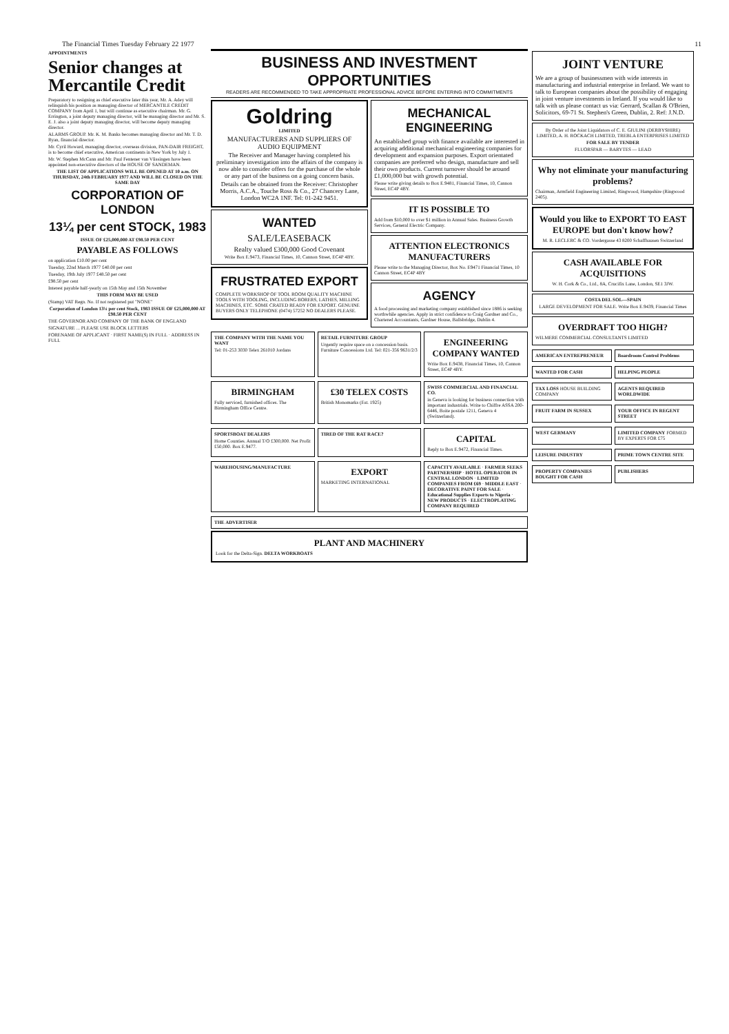The Financial Times Tuesday February 22 1977 11
APPOINTMENTS
Senior changes at Mercantile Credit
Preparatory to resigning as chief executive later this year, Mr. A. Adey will relinquish his position as managing director of MERCANTILE CREDIT COMPANY from April 1, but will continue as executive chairman. Mr. G. Errington, a joint deputy managing director, will be managing director and Mr. S. E. J. also a joint deputy managing director, will become deputy managing director.
ALARMS GROUP. Mr. K. M. Banks becomes managing director and Mr. T. D. Ryan, financial director.
Mr. Cyril Howard, managing director, overseas division, PAN-DAIR FREIGHT, is to become chief executive, American continents in New York by July 1.
Mr. W. Stephen McCann and Mr. Paul Fentener van Vlissingen have been appointed non-executive directors of the HOUSE OF SANDEMAN.
THE LIST OF APPLICATIONS WILL BE OPENED AT 10 a.m. ON THURSDAY, 24th FEBRUARY 1977 AND WILL BE CLOSED ON THE SAME DAY
CORPORATION OF LONDON
13¼ per cent STOCK, 1983
ISSUE OF £25,000,000 AT £98.50 PER CENT
PAYABLE AS FOLLOWS
on application £10.00 per cent
Tuesday, 22nd March 1977 £40.00 per cent
Tuesday, 19th July 1977 £48.50 per cent
£98.50 per cent
Interest payable half-yearly on 15th May and 15th November
THIS FORM MAY BE USED
(Stamp) VAT Regn. No. If not registered put "NONE"
Corporation of London 13¼ per cent Stock, 1983 ISSUE OF £25,000,000 AT £98.50 PER CENT
THE GOVERNOR AND COMPANY OF THE BANK OF ENGLAND
SIGNATURE ... PLEASE USE BLOCK LETTERS
FORENAME OF APPLICANT · FIRST NAME(S) IN FULL · ADDRESS IN FULL
BUSINESS AND INVESTMENT OPPORTUNITIES
READERS ARE RECOMMENDED TO TAKE APPROPRIATE PROFESSIONAL ADVICE BEFORE ENTERING INTO COMMITMENTS
Goldring
LIMITED
MANUFACTURERS AND SUPPLIERS OF AUDIO EQUIPMENT
The Receiver and Manager having completed his preliminary investigation into the affairs of the company is now able to consider offers for the purchase of the whole or any part of the business on a going concern basis.
Details can be obtained from the Receiver: Christopher Morris, A.C.A., Touche Ross & Co., 27 Chancery Lane, London WC2A 1NF. Tel: 01-242 9451.
WANTED
SALE/LEASEBACK
Realty valued £300,000 Good Covenant
Write Box E.9473, Financial Times, 10, Cannon Street, EC4P 4BY.
FRUSTRATED EXPORT
COMPLETE WORKSHOP OF TOOL ROOM QUALITY MACHINE TOOLS WITH TOOLING, INCLUDING BORERS, LATHES, MILLING MACHINES, ETC. SOME CRATED READY FOR EXPORT. GENUINE BUYERS ONLY TELEPHONE (0474) 57252 NO DEALERS PLEASE.
MECHANICAL ENGINEERING
An established group with finance available are interested in acquiring additional mechanical engineering companies for development and expansion purposes. Export orientated companies are preferred who design, manufacture and sell their own products. Current turnover should be around £1,000,000 but with growth potential.
Please write giving details to Box E.9481, Financial Times, 10, Cannon Street, EC4P 4BY.
IT IS POSSIBLE TO
Add from $10,000 to over $1 million in Annual Sales. Business Growth Services, General Electric Company.
ATTENTION ELECTRONICS MANUFACTURERS
Please write to the Managing Director, Box No. E9471 Financial Times, 10 Cannon Street, EC4P 4BY
AGENCY
A food processing and marketing company established since 1886 is seeking worthwhile agencies. Apply in strict confidence to Craig Gardner and Co., Chartered Accountants, Gardner House, Ballsbridge, Dublin 4.
THE COMPANY WITH THE NAME YOU WANT
Tel: 01-253 3030 Telex 261010 Jordans
RETAIL FURNITURE GROUP
Urgently require space on a concession basis. Furniture Concessions Ltd. Tel: 021-356 9631/2/3
ENGINEERING COMPANY WANTED
Write Box E.9438, Financial Times, 10, Cannon Street, EC4P 4BY.
BIRMINGHAM
Fully serviced, furnished offices. The Birmingham Office Centre.
£30 TELEX COSTS
British Monomarks (Est. 1925)
SWISS COMMERCIAL AND FINANCIAL CO.
in Geneva is looking for business connection with important industrials. Write to Chiffre ASSA 200-6446, Boite postale 1211, Geneva 4 (Switzerland).
SPORTSBOAT DEALERS
Home Counties. Annual T/O £300,000. Net Profit £50,000. Box E.9477.
TIRED OF THE RAT RACE?
CAPITAL
Reply to Box E.9472, Financial Times.
WAREHOUSING/MANUFACTURE
EXPORT
MARKETING INTERNATIONAL
CAPACITY AVAILABLE · FARMER SEEKS PARTNERSHIP · HOTEL OPERATOR IN CENTRAL LONDON · LIMITED COMPANIES FROM £69 · MIDDLE EAST · DECORATIVE PAINT FOR SALE · Educational Supplies Exports to Nigeria · NEW PRODUCTS · ELECTROPLATING COMPANY REQUIRED
THE ADVERTISER
PLANT AND MACHINERY
Look for the Delta-Sign. DELTA WORKBOATS
JOINT VENTURE
We are a group of businessmen with wide interests in manufacturing and industrial enterprise in Ireland. We want to talk to European companies about the possibility of engaging in joint venture investments in Ireland. If you would like to talk with us please contact us via: Gerrard, Scallan & O'Brien, Solicitors, 69-71 St. Stephen's Green, Dublin, 2. Ref: J.N.D.
By Order of the Joint Liquidators of C. E. GIULINI (DERBYSHIRE) LIMITED, A. H. ROCKACH LIMITED, TREBLA ENTERPRISES LIMITED
FOR SALE BY TENDER
FLUORSPAR — BARYTES — LEAD
Why not eliminate your manufacturing problems?
Chairman, Armfield Engineering Limited, Ringwood, Hampshire (Ringwood 2405).
Would you like to EXPORT TO EAST EUROPE but don't know how?
M. R. LECLERC & CO. Vordergasse 43 8200 Schaffhausen Switzerland
CASH AVAILABLE FOR ACQUISITIONS
W. H. Cork & Co., Ltd., 8A, Crucifix Lane, London, SE1 3JW.
COSTA DEL SOL—SPAIN
LARGE DEVELOPMENT FOR SALE. Write Box E.9439, Financial Times
OVERDRAFT TOO HIGH?
WILMERE COMMERCIAL CONSULTANTS LIMITED
AMERICAN ENTREPRENEUR Boardroom Control Problems
WANTED FOR CASH HELPING PEOPLE
TAX LOSS HOUSE BUILDING COMPANY
AGENTS REQUIRED WORLDWIDE
FRUIT FARM IN SUSSEX YOUR OFFICE IN REGENT STREET
WEST GERMANY LIMITED COMPANY FORMED BY EXPERTS FOR £75
LEISURE INDUSTRY PRIME TOWN CENTRE SITE
PROPERTY COMPANIES BOUGHT FOR CASH
PUBLISHERS